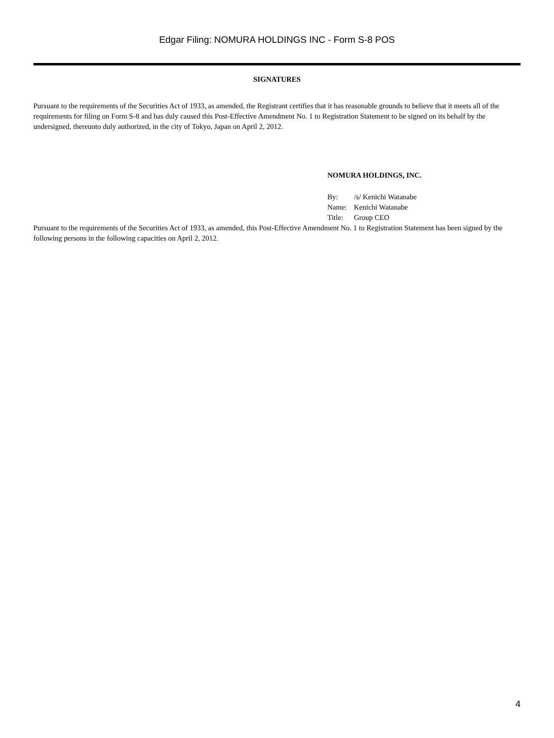Edgar Filing: NOMURA HOLDINGS INC - Form S-8 POS
SIGNATURES
Pursuant to the requirements of the Securities Act of 1933, as amended, the Registrant certifies that it has reasonable grounds to believe that it meets all of the requirements for filing on Form S-8 and has duly caused this Post-Effective Amendment No. 1 to Registration Statement to be signed on its behalf by the undersigned, thereunto duly authorized, in the city of Tokyo, Japan on April 2, 2012.
NOMURA HOLDINGS, INC.
| By: | /s/ Kenichi Watanabe |
| Name: | Kenichi Watanabe |
| Title: | Group CEO |
Pursuant to the requirements of the Securities Act of 1933, as amended, this Post-Effective Amendment No. 1 to Registration Statement has been signed by the following persons in the following capacities on April 2, 2012.
4